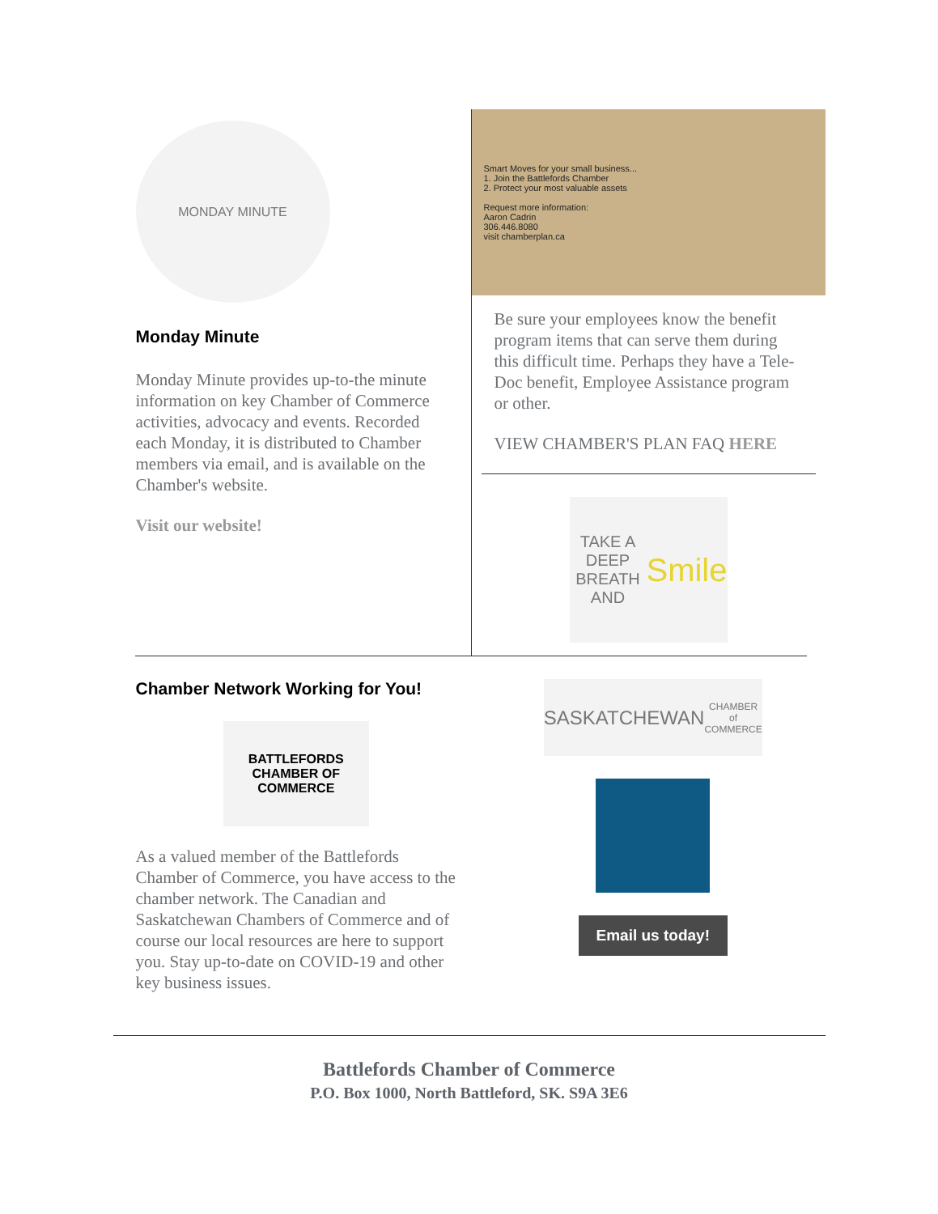MONDAY MINUTE
Monday Minute
Monday Minute provides up-to-the minute information on key Chamber of Commerce activities, advocacy and events. Recorded each Monday, it is distributed to Chamber members via email, and is available on the Chamber's website.
Visit our website!
Smart Moves for your small business...
1. Join the Battlefords Chamber
2. Protect your most valuable assets
Request more information:
Aaron Cadrin
306.446.8080
visit chamberplan.ca
Be sure your employees know the benefit program items that can serve them during this difficult time. Perhaps they have a Tele-Doc benefit, Employee Assistance program or other.
VIEW CHAMBER'S PLAN FAQ HERE
TAKE A DEEP BREATH AND
Smile
Chamber Network Working for You!
BATTLEFORDS
CHAMBER OF COMMERCE
As a valued member of the Battlefords Chamber of Commerce, you have access to the chamber network. The Canadian and Saskatchewan Chambers of Commerce and of course our local resources are here to support you. Stay up-to-date on COVID-19 and other key business issues.
SASKATCHEWAN
CHAMBER of COMMERCE
Email us today!
Battlefords Chamber of Commerce
P.O. Box 1000, North Battleford, SK. S9A 3E6